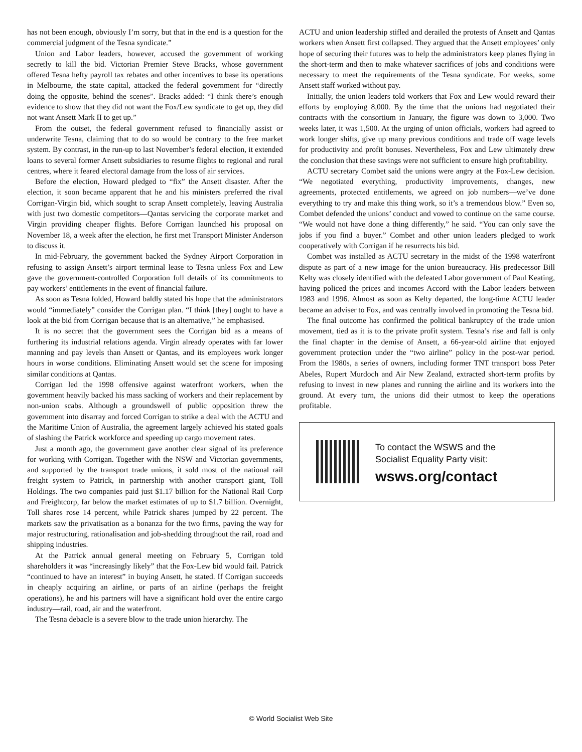has not been enough, obviously I’m sorry, but that in the end is a question for the commercial judgment of the Tesna syndicate.”
Union and Labor leaders, however, accused the government of working secretly to kill the bid. Victorian Premier Steve Bracks, whose government offered Tesna hefty payroll tax rebates and other incentives to base its operations in Melbourne, the state capital, attacked the federal government for “directly doing the opposite, behind the scenes”. Bracks added: “I think there’s enough evidence to show that they did not want the Fox/Lew syndicate to get up, they did not want Ansett Mark II to get up.”
From the outset, the federal government refused to financially assist or underwrite Tesna, claiming that to do so would be contrary to the free market system. By contrast, in the run-up to last November’s federal election, it extended loans to several former Ansett subsidiaries to resume flights to regional and rural centres, where it feared electoral damage from the loss of air services.
Before the election, Howard pledged to “fix” the Ansett disaster. After the election, it soon became apparent that he and his ministers preferred the rival Corrigan-Virgin bid, which sought to scrap Ansett completely, leaving Australia with just two domestic competitors—Qantas servicing the corporate market and Virgin providing cheaper flights. Before Corrigan launched his proposal on November 18, a week after the election, he first met Transport Minister Anderson to discuss it.
In mid-February, the government backed the Sydney Airport Corporation in refusing to assign Ansett’s airport terminal lease to Tesna unless Fox and Lew gave the government-controlled Corporation full details of its commitments to pay workers’ entitlements in the event of financial failure.
As soon as Tesna folded, Howard baldly stated his hope that the administrators would “immediately” consider the Corrigan plan. “I think [they] ought to have a look at the bid from Corrigan because that is an alternative,” he emphasised.
It is no secret that the government sees the Corrigan bid as a means of furthering its industrial relations agenda. Virgin already operates with far lower manning and pay levels than Ansett or Qantas, and its employees work longer hours in worse conditions. Eliminating Ansett would set the scene for imposing similar conditions at Qantas.
Corrigan led the 1998 offensive against waterfront workers, when the government heavily backed his mass sacking of workers and their replacement by non-union scabs. Although a groundswell of public opposition threw the government into disarray and forced Corrigan to strike a deal with the ACTU and the Maritime Union of Australia, the agreement largely achieved his stated goals of slashing the Patrick workforce and speeding up cargo movement rates.
Just a month ago, the government gave another clear signal of its preference for working with Corrigan. Together with the NSW and Victorian governments, and supported by the transport trade unions, it sold most of the national rail freight system to Patrick, in partnership with another transport giant, Toll Holdings. The two companies paid just $1.17 billion for the National Rail Corp and Freightcorp, far below the market estimates of up to $1.7 billion. Overnight, Toll shares rose 14 percent, while Patrick shares jumped by 22 percent. The markets saw the privatisation as a bonanza for the two firms, paving the way for major restructuring, rationalisation and job-shedding throughout the rail, road and shipping industries.
At the Patrick annual general meeting on February 5, Corrigan told shareholders it was “increasingly likely” that the Fox-Lew bid would fail. Patrick “continued to have an interest” in buying Ansett, he stated. If Corrigan succeeds in cheaply acquiring an airline, or parts of an airline (perhaps the freight operations), he and his partners will have a significant hold over the entire cargo industry—rail, road, air and the waterfront.
The Tesna debacle is a severe blow to the trade union hierarchy. The
ACTU and union leadership stifled and derailed the protests of Ansett and Qantas workers when Ansett first collapsed. They argued that the Ansett employees’ only hope of securing their futures was to help the administrators keep planes flying in the short-term and then to make whatever sacrifices of jobs and conditions were necessary to meet the requirements of the Tesna syndicate. For weeks, some Ansett staff worked without pay.
Initially, the union leaders told workers that Fox and Lew would reward their efforts by employing 8,000. By the time that the unions had negotiated their contracts with the consortium in January, the figure was down to 3,000. Two weeks later, it was 1,500. At the urging of union officials, workers had agreed to work longer shifts, give up many previous conditions and trade off wage levels for productivity and profit bonuses. Nevertheless, Fox and Lew ultimately drew the conclusion that these savings were not sufficient to ensure high profitability.
ACTU secretary Combet said the unions were angry at the Fox-Lew decision. “We negotiated everything, productivity improvements, changes, new agreements, protected entitlements, we agreed on job numbers—we’ve done everything to try and make this thing work, so it’s a tremendous blow.” Even so, Combet defended the unions’ conduct and vowed to continue on the same course. “We would not have done a thing differently,” he said. “You can only save the jobs if you find a buyer.” Combet and other union leaders pledged to work cooperatively with Corrigan if he resurrects his bid.
Combet was installed as ACTU secretary in the midst of the 1998 waterfront dispute as part of a new image for the union bureaucracy. His predecessor Bill Kelty was closely identified with the defeated Labor government of Paul Keating, having policed the prices and incomes Accord with the Labor leaders between 1983 and 1996. Almost as soon as Kelty departed, the long-time ACTU leader became an adviser to Fox, and was centrally involved in promoting the Tesna bid.
The final outcome has confirmed the political bankruptcy of the trade union movement, tied as it is to the private profit system. Tesna’s rise and fall is only the final chapter in the demise of Ansett, a 66-year-old airline that enjoyed government protection under the “two airline” policy in the post-war period. From the 1980s, a series of owners, including former TNT transport boss Peter Abeles, Rupert Murdoch and Air New Zealand, extracted short-term profits by refusing to invest in new planes and running the airline and its workers into the ground. At every turn, the unions did their utmost to keep the operations profitable.
To contact the WSWS and the
Socialist Equality Party visit:
wsws.org/contact
© World Socialist Web Site